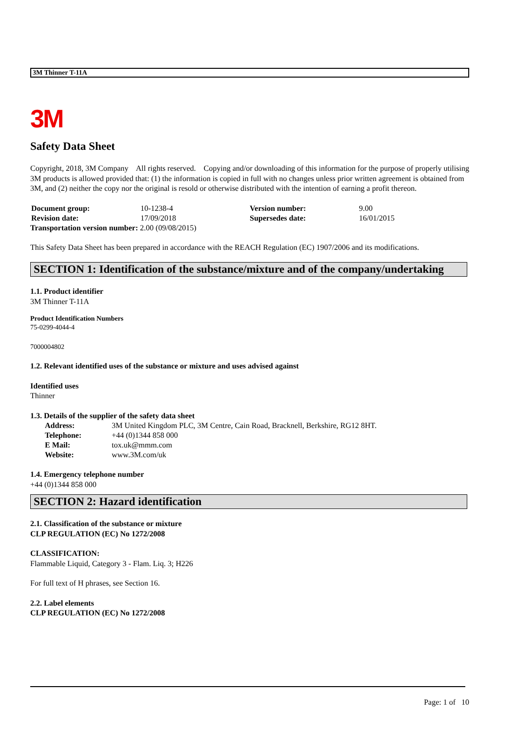3M Thinner T-11A
3M
Safety Data Sheet
Copyright, 2018, 3M Company All rights reserved. Copying and/or downloading of this information for the purpose of properly utilising 3M products is allowed provided that: (1) the information is copied in full with no changes unless prior written agreement is obtained from 3M, and (2) neither the copy nor the original is resold or otherwise distributed with the intention of earning a profit thereon.
| Document group: | 10-1238-4 | Version number: | 9.00 |
| Revision date: | 17/09/2018 | Supersedes date: | 16/01/2015 |
| Transportation version number: 2.00 (09/08/2015) | | | |
This Safety Data Sheet has been prepared in accordance with the REACH Regulation (EC) 1907/2006 and its modifications.
SECTION 1: Identification of the substance/mixture and of the company/undertaking
1.1. Product identifier
3M Thinner T-11A
Product Identification Numbers
75-0299-4044-4
7000004802
1.2. Relevant identified uses of the substance or mixture and uses advised against
Identified uses
Thinner
1.3. Details of the supplier of the safety data sheet
| Address: | 3M United Kingdom PLC, 3M Centre, Cain Road, Bracknell, Berkshire, RG12 8HT. |
| Telephone: | +44 (0)1344 858 000 |
| E Mail: | tox.uk@mmm.com |
| Website: | www.3M.com/uk |
1.4. Emergency telephone number
+44 (0)1344 858 000
SECTION 2: Hazard identification
2.1. Classification of the substance or mixture
CLP REGULATION (EC) No 1272/2008
CLASSIFICATION:
Flammable Liquid, Category 3 - Flam. Liq. 3; H226
For full text of H phrases, see Section 16.
2.2. Label elements
CLP REGULATION (EC) No 1272/2008
Page: 1 of 10